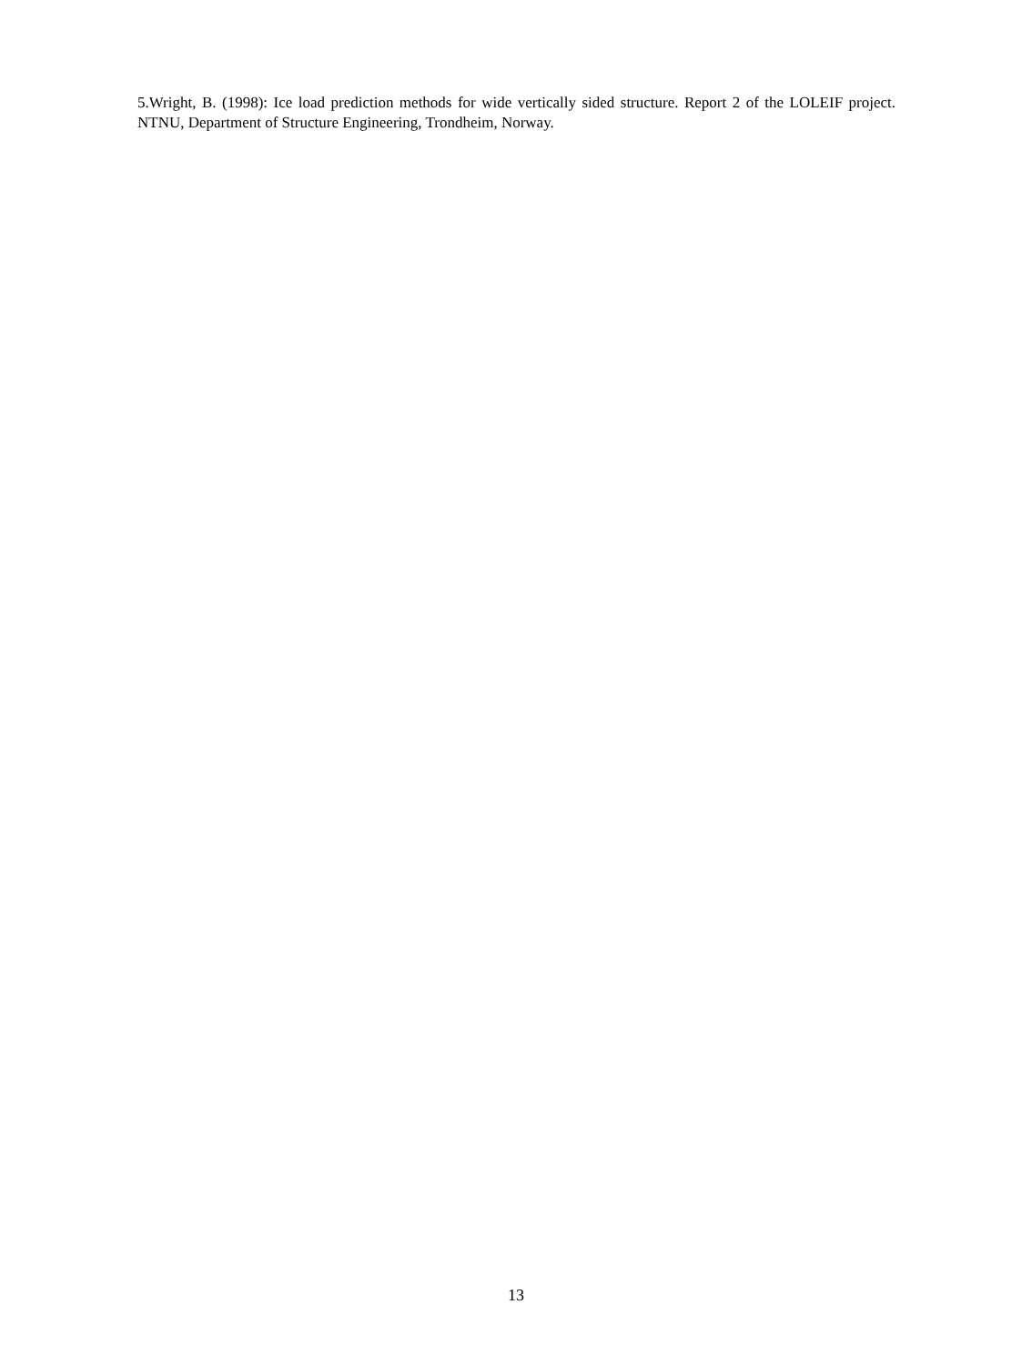5.Wright, B. (1998): Ice load prediction methods for wide vertically sided structure. Report 2 of the LOLEIF project. NTNU, Department of Structure Engineering, Trondheim, Norway.
13